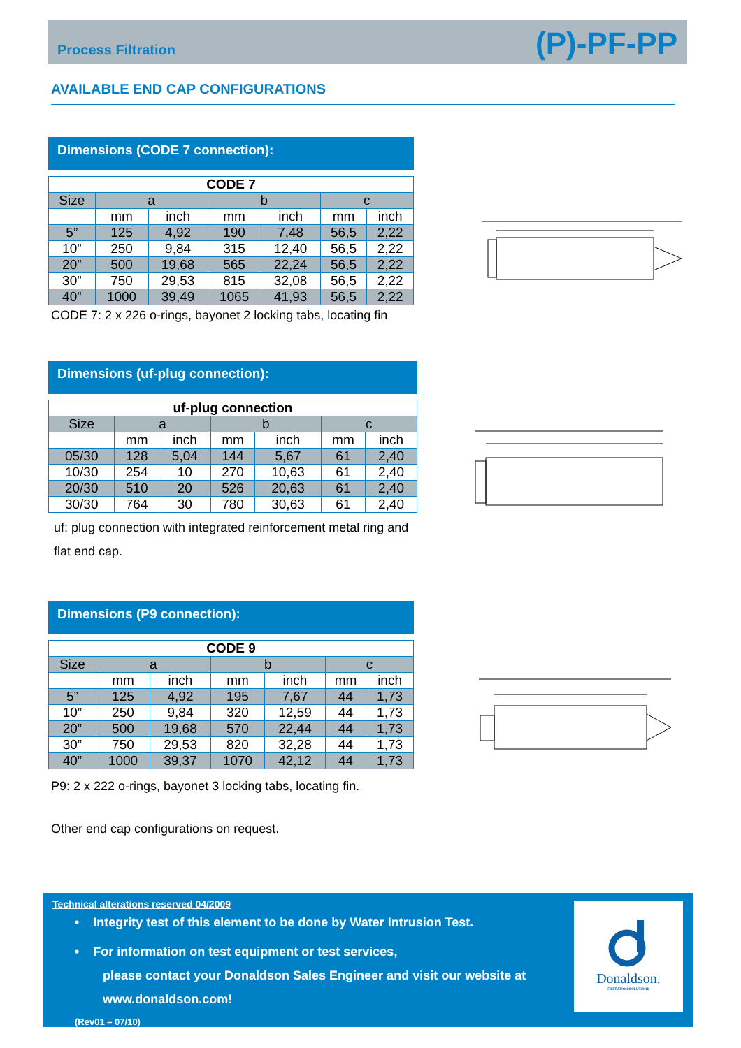Process Filtration
(P)-PF-PP
AVAILABLE END CAP CONFIGURATIONS
Dimensions (CODE 7 connection):
| CODE 7 | | | | | | |
| --- | --- | --- | --- | --- | --- | --- |
| Size | a | | b | | c | |
| | mm | inch | mm | inch | mm | inch |
| 5” | 125 | 4,92 | 190 | 7,48 | 56,5 | 2,22 |
| 10” | 250 | 9,84 | 315 | 12,40 | 56,5 | 2,22 |
| 20” | 500 | 19,68 | 565 | 22,24 | 56,5 | 2,22 |
| 30” | 750 | 29,53 | 815 | 32,08 | 56,5 | 2,22 |
| 40” | 1000 | 39,49 | 1065 | 41,93 | 56,5 | 2,22 |
CODE 7: 2 x 226 o-rings, bayonet 2 locking tabs, locating fin
Dimensions (uf-plug connection):
| uf-plug connection | | | | | | |
| --- | --- | --- | --- | --- | --- | --- |
| Size | a | | b | | c | |
| | mm | inch | mm | inch | mm | inch |
| 05/30 | 128 | 5,04 | 144 | 5,67 | 61 | 2,40 |
| 10/30 | 254 | 10 | 270 | 10,63 | 61 | 2,40 |
| 20/30 | 510 | 20 | 526 | 20,63 | 61 | 2,40 |
| 30/30 | 764 | 30 | 780 | 30,63 | 61 | 2,40 |
uf: plug connection with integrated reinforcement metal ring and flat end cap.
Dimensions (P9 connection):
| CODE 9 | | | | | | |
| --- | --- | --- | --- | --- | --- | --- |
| Size | a | | b | | c | |
| | mm | inch | mm | inch | mm | inch |
| 5” | 125 | 4,92 | 195 | 7,67 | 44 | 1,73 |
| 10” | 250 | 9,84 | 320 | 12,59 | 44 | 1,73 |
| 20” | 500 | 19,68 | 570 | 22,44 | 44 | 1,73 |
| 30” | 750 | 29,53 | 820 | 32,28 | 44 | 1,73 |
| 40” | 1000 | 39,37 | 1070 | 42,12 | 44 | 1,73 |
P9: 2 x 222 o-rings, bayonet 3 locking tabs, locating fin.
Other end cap configurations on request.
Technical alterations reserved 04/2009
• Integrity test of this element to be done by Water Intrusion Test.
• For information on test equipment or test services,
please contact your Donaldson Sales Engineer and visit our website at
www.donaldson.com!
(Rev01 – 07/10)
Donaldson.
FILTRATION SOLUTIONS